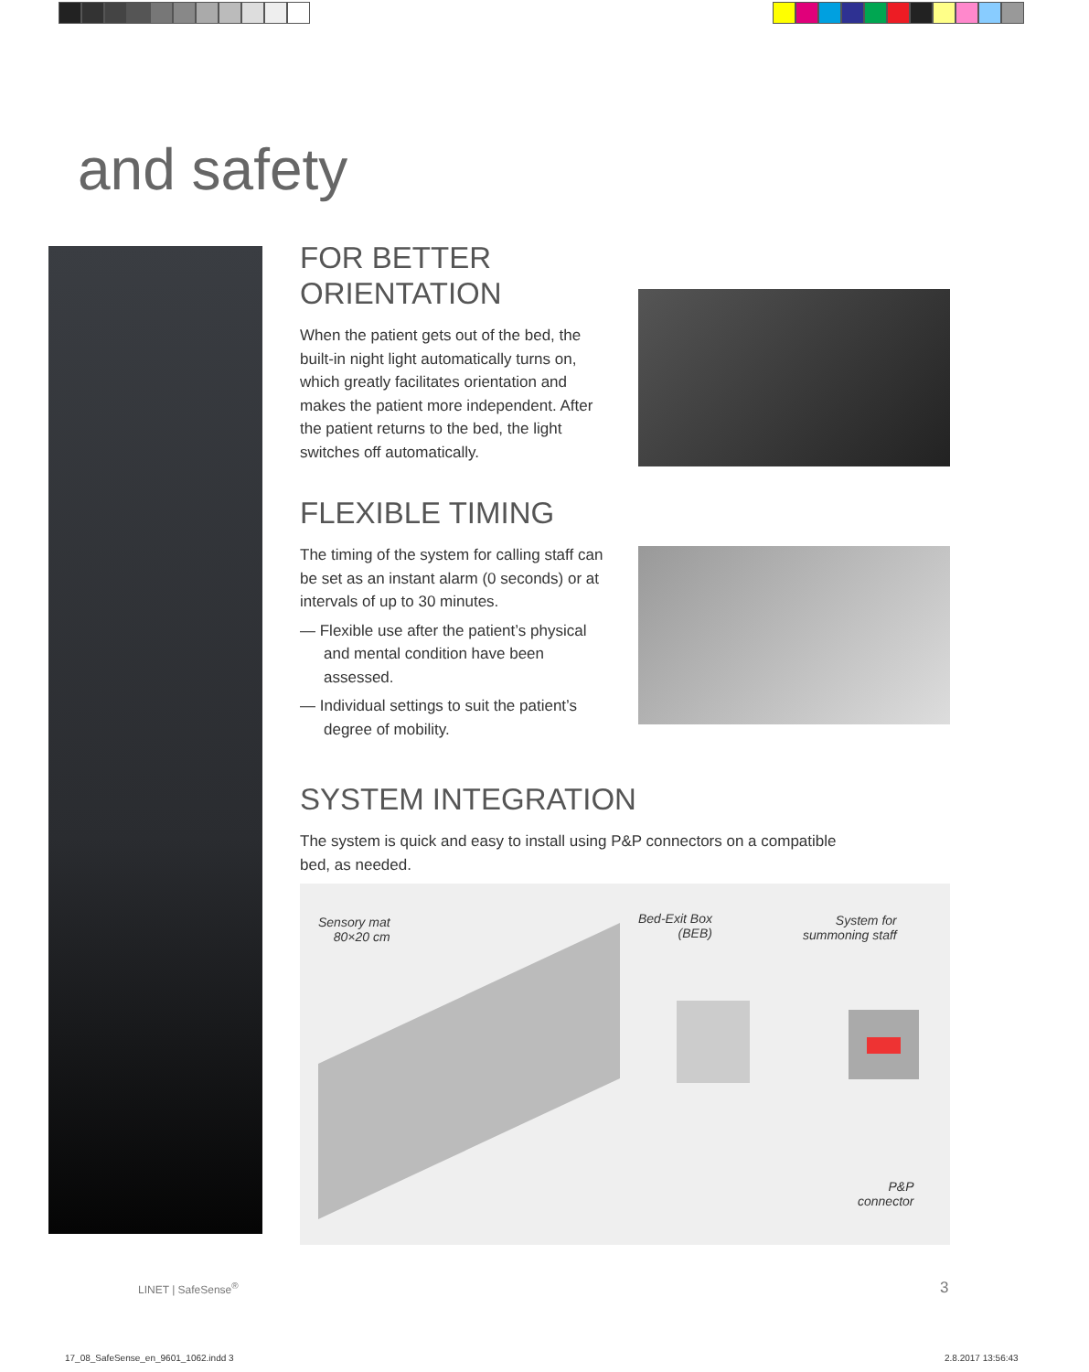and safety
FOR BETTER
ORIENTATION
When the patient gets out of the bed, the built-in night light automatically turns on, which greatly facilitates orientation and makes the patient more independent. After the patient returns to the bed, the light switches off automatically.
FLEXIBLE TIMING
The timing of the system for calling staff can be set as an instant alarm (0 seconds) or at intervals of up to 30 minutes.
— Flexible use after the patient’s physical and mental condition have been assessed.
— Individual settings to suit the patient’s degree of mobility.
SYSTEM INTEGRATION
The system is quick and easy to install using P&P connectors on a compatible bed, as needed.
Sensory mat
80×20 cm
Bed-Exit Box
(BEB)
System for
summoning staff
P&P
connector
LINET | SafeSense<sup>®</sup> 3
17_08_SafeSense_en_9601_1062.indd 3
2.8.2017 13:56:43